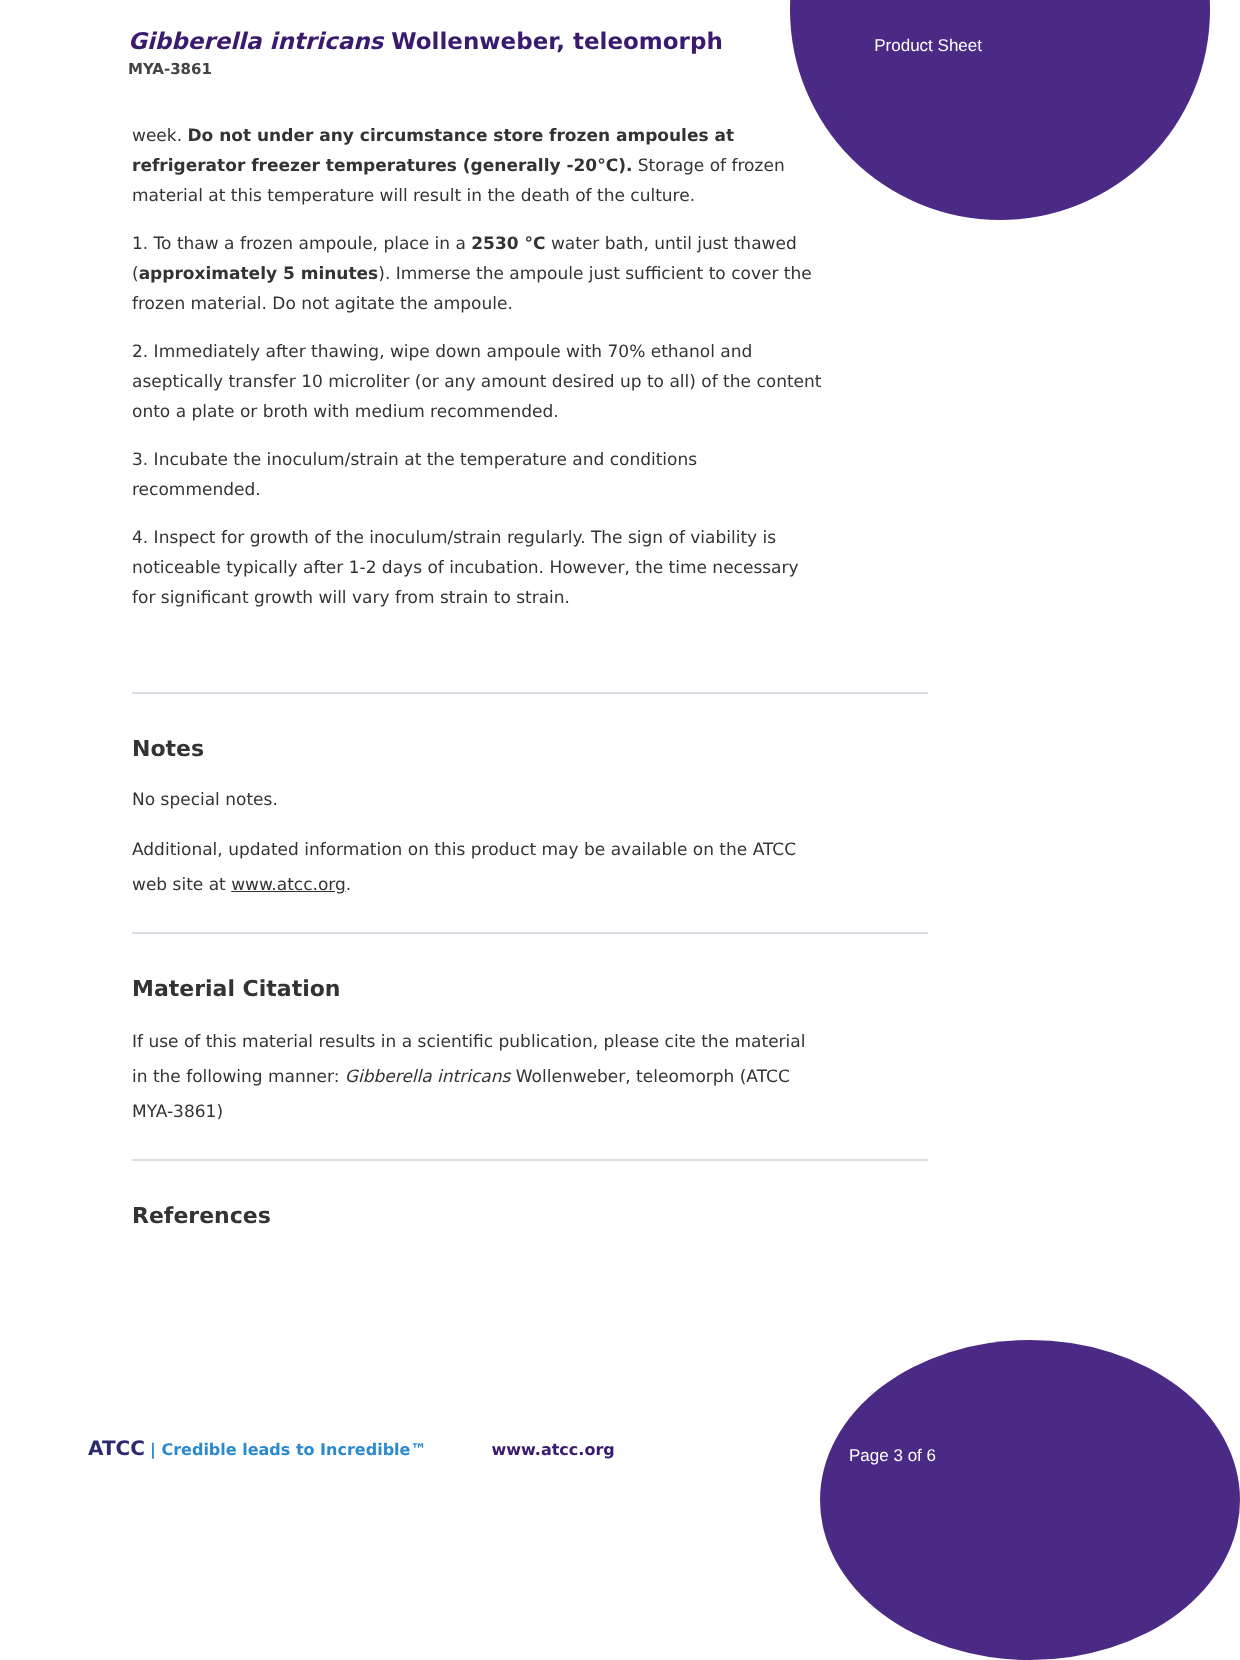Gibberella intricans Wollenweber, teleomorph
MYA-3861
Product Sheet
week. Do not under any circumstance store frozen ampoules at refrigerator freezer temperatures (generally -20°C). Storage of frozen material at this temperature will result in the death of the culture.
1. To thaw a frozen ampoule, place in a 2530 °C water bath, until just thawed (approximately 5 minutes). Immerse the ampoule just sufficient to cover the frozen material. Do not agitate the ampoule.
2. Immediately after thawing, wipe down ampoule with 70% ethanol and aseptically transfer 10 microliter (or any amount desired up to all) of the content onto a plate or broth with medium recommended.
3. Incubate the inoculum/strain at the temperature and conditions recommended.
4. Inspect for growth of the inoculum/strain regularly. The sign of viability is noticeable typically after 1-2 days of incubation. However, the time necessary for significant growth will vary from strain to strain.
Notes
No special notes.
Additional, updated information on this product may be available on the ATCC web site at www.atcc.org.
Material Citation
If use of this material results in a scientific publication, please cite the material in the following manner: Gibberella intricans Wollenweber, teleomorph (ATCC MYA-3861)
References
ATCC | Credible leads to Incredible™ www.atcc.org
Page 3 of 6